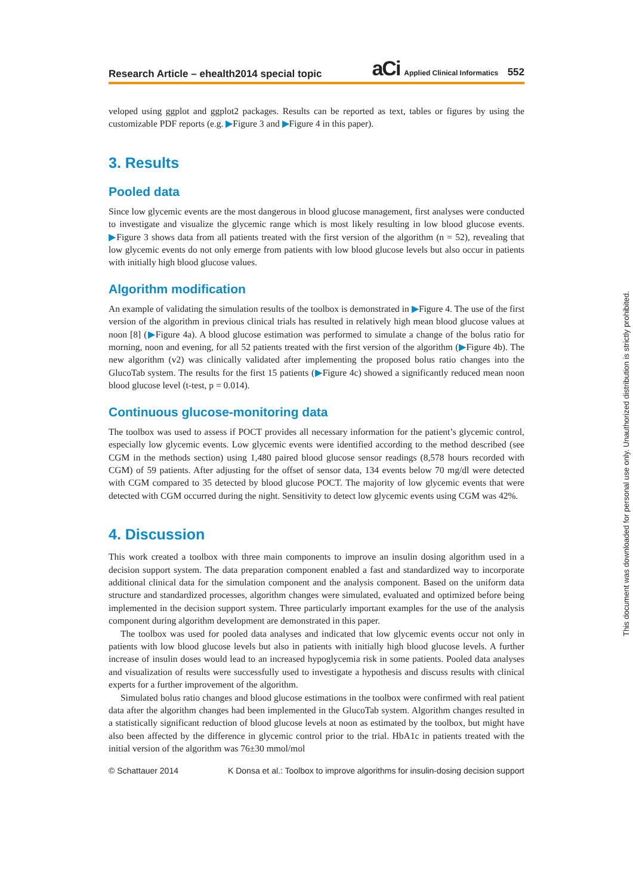Research Article – ehealth2014 special topic aCi Applied Clinical Informatics 552
veloped using ggplot and ggplot2 packages. Results can be reported as text, tables or figures by using the customizable PDF reports (e.g. ▶Figure 3 and ▶Figure 4 in this paper).
3. Results
Pooled data
Since low glycemic events are the most dangerous in blood glucose management, first analyses were conducted to investigate and visualize the glycemic range which is most likely resulting in low blood glucose events. ▶Figure 3 shows data from all patients treated with the first version of the algorithm (n = 52), revealing that low glycemic events do not only emerge from patients with low blood glucose levels but also occur in patients with initially high blood glucose values.
Algorithm modification
An example of validating the simulation results of the toolbox is demonstrated in ▶Figure 4. The use of the first version of the algorithm in previous clinical trials has resulted in relatively high mean blood glucose values at noon [8] (▶Figure 4a). A blood glucose estimation was performed to simulate a change of the bolus ratio for morning, noon and evening, for all 52 patients treated with the first version of the algorithm (▶Figure 4b). The new algorithm (v2) was clinically validated after implementing the proposed bolus ratio changes into the GlucoTab system. The results for the first 15 patients (▶Figure 4c) showed a significantly reduced mean noon blood glucose level (t-test, p = 0.014).
Continuous glucose-monitoring data
The toolbox was used to assess if POCT provides all necessary information for the patient’s glycemic control, especially low glycemic events. Low glycemic events were identified according to the method described (see CGM in the methods section) using 1,480 paired blood glucose sensor readings (8,578 hours recorded with CGM) of 59 patients. After adjusting for the offset of sensor data, 134 events below 70 mg/dl were detected with CGM compared to 35 detected by blood glucose POCT. The majority of low glycemic events that were detected with CGM occurred during the night. Sensitivity to detect low glycemic events using CGM was 42%.
4. Discussion
This work created a toolbox with three main components to improve an insulin dosing algorithm used in a decision support system. The data preparation component enabled a fast and standardized way to incorporate additional clinical data for the simulation component and the analysis component. Based on the uniform data structure and standardized processes, algorithm changes were simulated, evaluated and optimized before being implemented in the decision support system. Three particularly important examples for the use of the analysis component during algorithm development are demonstrated in this paper.
The toolbox was used for pooled data analyses and indicated that low glycemic events occur not only in patients with low blood glucose levels but also in patients with initially high blood glucose levels. A further increase of insulin doses would lead to an increased hypoglycemia risk in some patients. Pooled data analyses and visualization of results were successfully used to investigate a hypothesis and discuss results with clinical experts for a further improvement of the algorithm.
Simulated bolus ratio changes and blood glucose estimations in the toolbox were confirmed with real patient data after the algorithm changes had been implemented in the GlucoTab system. Algorithm changes resulted in a statistically significant reduction of blood glucose levels at noon as estimated by the toolbox, but might have also been affected by the difference in glycemic control prior to the trial. HbA1c in patients treated with the initial version of the algorithm was 76±30 mmol/mol
© Schattauer 2014 K Donsa et al.: Toolbox to improve algorithms for insulin-dosing decision support
This document was downloaded for personal use only. Unauthorized distribution is strictly prohibited.